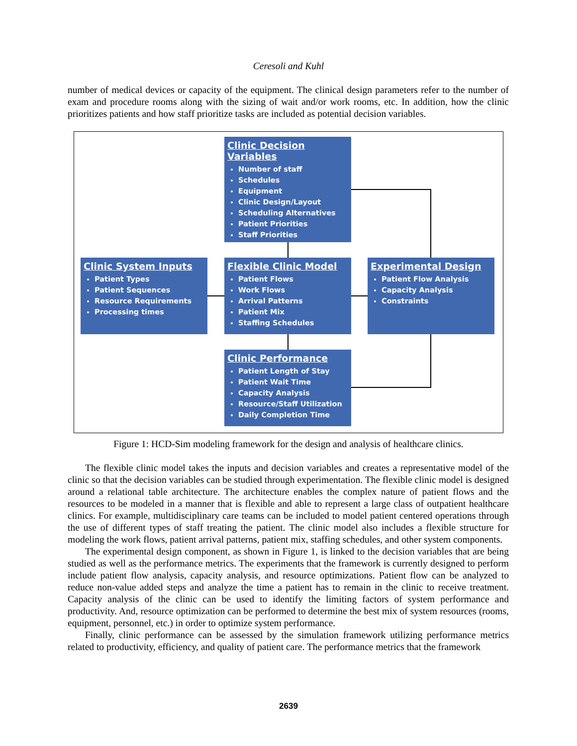Ceresoli and Kuhl
number of medical devices or capacity of the equipment. The clinical design parameters refer to the number of exam and procedure rooms along with the sizing of wait and/or work rooms, etc. In addition, how the clinic prioritizes patients and how staff prioritize tasks are included as potential decision variables.
Clinic Decision Variables
Number of staff
Schedules
Equipment
Clinic Design/Layout
Scheduling Alternatives
Patient Priorities
Staff Priorities
Clinic System Inputs
Patient Types
Patient Sequences
Resource Requirements
Processing times
Flexible Clinic Model
Patient Flows
Work Flows
Arrival Patterns
Patient Mix
Staffing Schedules
Experimental Design
Patient Flow Analysis
Capacity Analysis
Constraints
Clinic Performance
Patient Length of Stay
Patient Wait Time
Capacity Analysis
Resource/Staff Utilization
Daily Completion Time
Figure 1: HCD-Sim modeling framework for the design and analysis of healthcare clinics.
The flexible clinic model takes the inputs and decision variables and creates a representative model of the clinic so that the decision variables can be studied through experimentation. The flexible clinic model is designed around a relational table architecture. The architecture enables the complex nature of patient flows and the resources to be modeled in a manner that is flexible and able to represent a large class of outpatient healthcare clinics. For example, multidisciplinary care teams can be included to model patient centered operations through the use of different types of staff treating the patient. The clinic model also includes a flexible structure for modeling the work flows, patient arrival patterns, patient mix, staffing schedules, and other system components.
The experimental design component, as shown in Figure 1, is linked to the decision variables that are being studied as well as the performance metrics. The experiments that the framework is currently designed to perform include patient flow analysis, capacity analysis, and resource optimizations. Patient flow can be analyzed to reduce non-value added steps and analyze the time a patient has to remain in the clinic to receive treatment. Capacity analysis of the clinic can be used to identify the limiting factors of system performance and productivity. And, resource optimization can be performed to determine the best mix of system resources (rooms, equipment, personnel, etc.) in order to optimize system performance.
Finally, clinic performance can be assessed by the simulation framework utilizing performance metrics related to productivity, efficiency, and quality of patient care. The performance metrics that the framework
2639